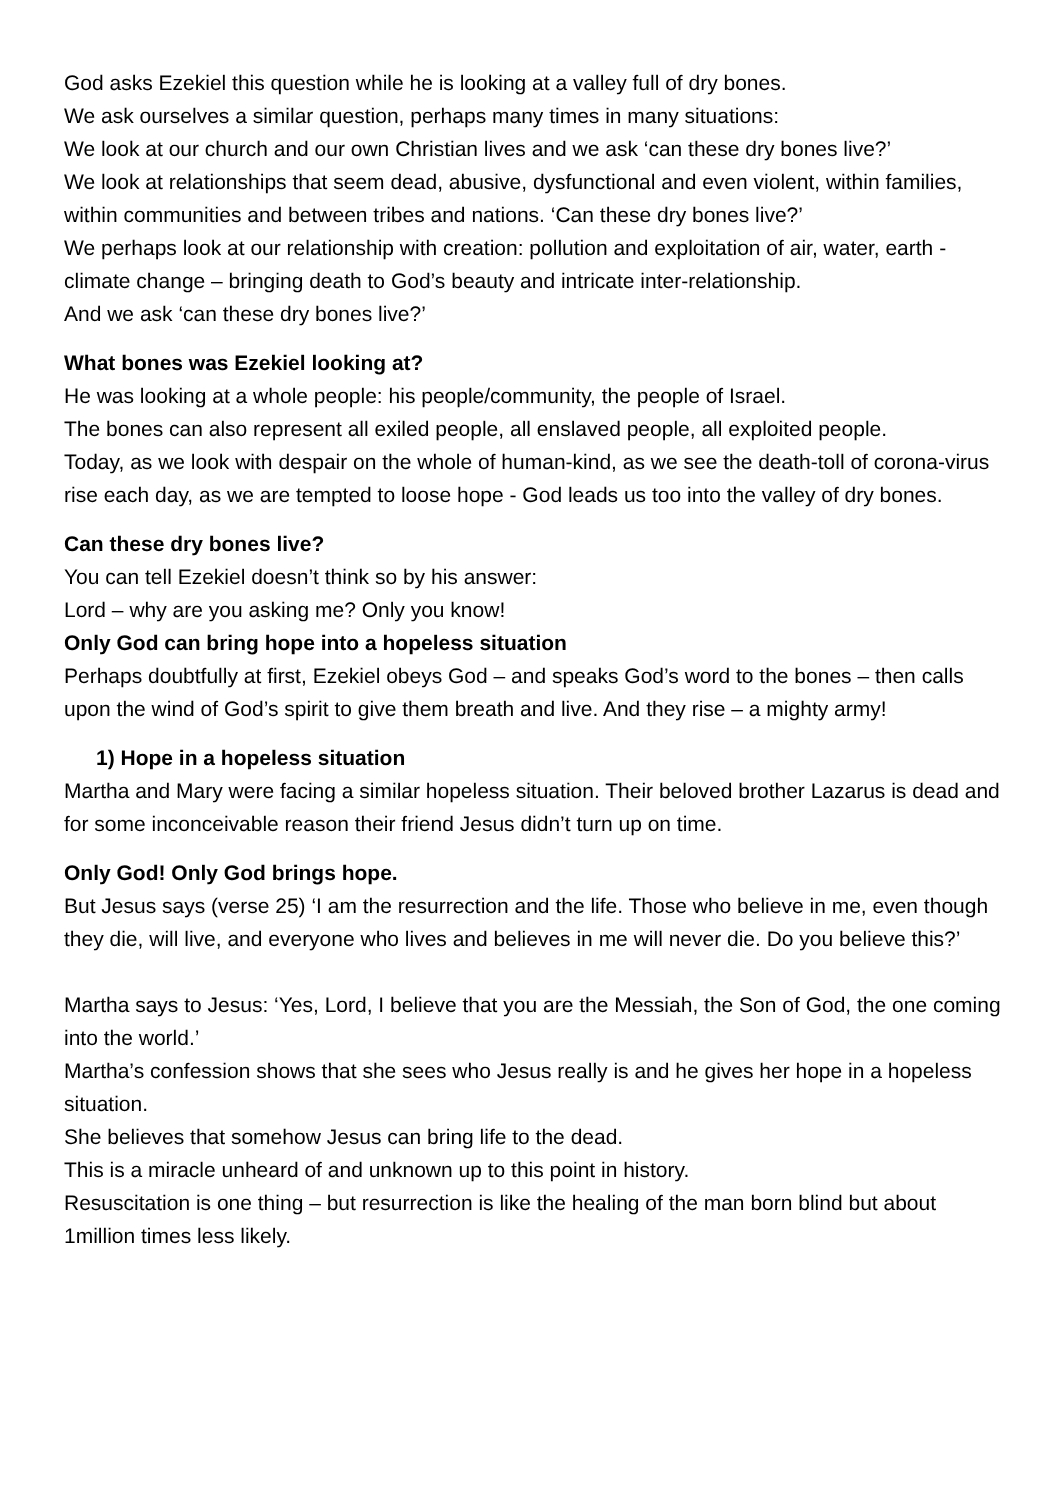God asks Ezekiel this question while he is looking at a valley full of dry bones.
We ask ourselves a similar question, perhaps many times in many situations:
We look at our church and our own Christian lives and we ask ‘can these dry bones live?’
We look at relationships that seem dead, abusive, dysfunctional and even violent, within families, within communities and between tribes and nations. ‘Can these dry bones live?’
We perhaps look at our relationship with creation: pollution and exploitation of air, water, earth - climate change – bringing death to God’s beauty and intricate inter-relationship.
And we ask ‘can these dry bones live?’
What bones was Ezekiel looking at?
He was looking at a whole people: his people/community, the people of Israel.
The bones can also represent all exiled people, all enslaved people, all exploited people.
Today, as we look with despair on the whole of human-kind, as we see the death-toll of corona-virus rise each day, as we are tempted to loose hope - God leads us too into the valley of dry bones.
Can these dry bones live?
You can tell Ezekiel doesn’t think so by his answer:
Lord – why are you asking me? Only you know!
Only God can bring hope into a hopeless situation
Perhaps doubtfully at first, Ezekiel obeys God – and speaks God’s word to the bones – then calls upon the wind of God’s spirit to give them breath and live. And they rise – a mighty army!
1) Hope in a hopeless situation
Martha and Mary were facing a similar hopeless situation. Their beloved brother Lazarus is dead and for some inconceivable reason their friend Jesus didn’t turn up on time.
Only God! Only God brings hope.
But Jesus says (verse 25) ‘I am the resurrection and the life. Those who believe in me, even though they die, will live, and everyone who lives and believes in me will never die. Do you believe this?’
Martha says to Jesus: ‘Yes, Lord, I believe that you are the Messiah, the Son of God, the one coming into the world.’
Martha’s confession shows that she sees who Jesus really is and he gives her hope in a hopeless situation.
She believes that somehow Jesus can bring life to the dead.
This is a miracle unheard of and unknown up to this point in history.
Resuscitation is one thing – but resurrection is like the healing of the man born blind but about 1million times less likely.